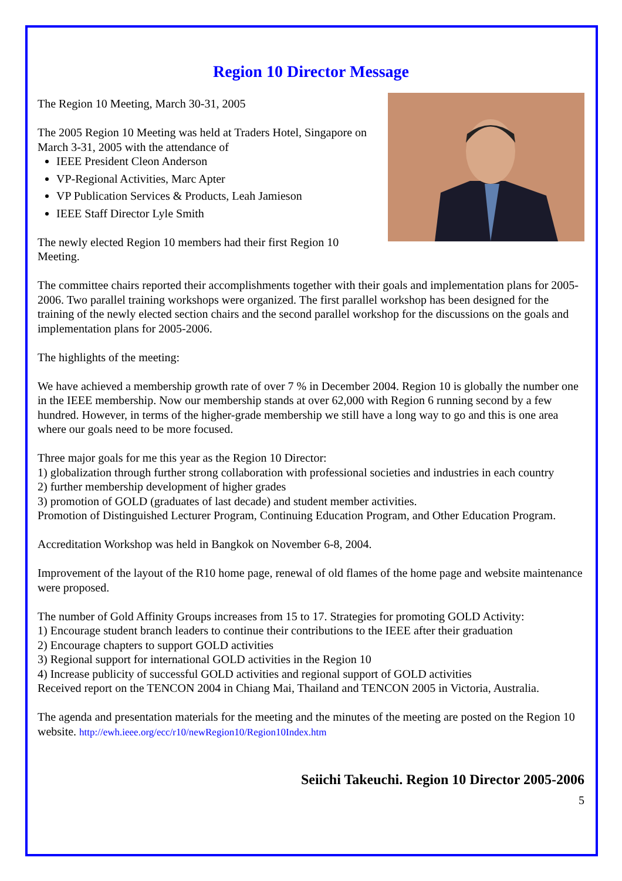Region 10 Director Message
The Region 10 Meeting, March 30-31, 2005
The 2005 Region 10 Meeting was held at Traders Hotel, Singapore on March 3-31, 2005 with the attendance of
IEEE President Cleon Anderson
VP-Regional Activities, Marc Apter
VP Publication Services & Products, Leah Jamieson
IEEE Staff Director Lyle Smith
The newly elected Region 10 members had their first Region 10 Meeting.
The committee chairs reported their accomplishments together with their goals and implementation plans for 2005-2006. Two parallel training workshops were organized. The first parallel workshop has been designed for the training of the newly elected section chairs and the second parallel workshop for the discussions on the goals and implementation plans for 2005-2006.
The highlights of the meeting:
We have achieved a membership growth rate of over 7 % in December 2004. Region 10 is globally the number one in the IEEE membership. Now our membership stands at over 62,000 with Region 6 running second by a few hundred. However, in terms of the higher-grade membership we still have a long way to go and this is one area where our goals need to be more focused.
Three major goals for me this year as the Region 10 Director:
1) globalization through further strong collaboration with professional societies and industries in each country
2) further membership development of higher grades
3) promotion of GOLD (graduates of last decade) and student member activities.
Promotion of Distinguished Lecturer Program, Continuing Education Program, and Other Education Program.
Accreditation Workshop was held in Bangkok on November 6-8, 2004.
Improvement of the layout of the R10 home page, renewal of old flames of the home page and website maintenance were proposed.
The number of Gold Affinity Groups increases from 15 to 17. Strategies for promoting GOLD Activity:
1) Encourage student branch leaders to continue their contributions to the IEEE after their graduation
2) Encourage chapters to support GOLD activities
3) Regional support for international GOLD activities in the Region 10
4) Increase publicity of successful GOLD activities and regional support of GOLD activities
Received report on the TENCON 2004 in Chiang Mai, Thailand and TENCON 2005 in Victoria, Australia.
The agenda and presentation materials for the meeting and the minutes of the meeting are posted on the Region 10 website. http://ewh.ieee.org/ecc/r10/newRegion10/Region10Index.htm
Seiichi Takeuchi. Region 10 Director 2005-2006
5